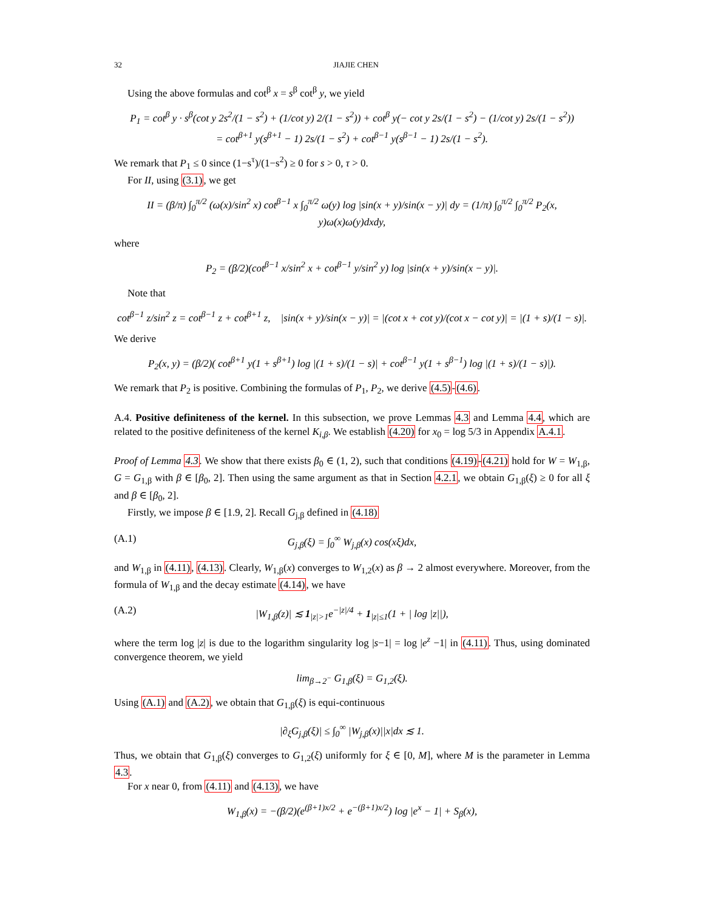32 JIAJIE CHEN
Using the above formulas and cot<sup>β</sup> x = s<sup>β</sup> cot<sup>β</sup> y, we yield
P<sub>1</sub> = cot<sup>β</sup> y · s<sup>β</sup>(cot y 2s<sup>2</sup>/(1 − s<sup>2</sup>) + (1/cot y) 2/(1 − s<sup>2</sup>)) + cot<sup>β</sup> y(− cot y 2s/(1 − s<sup>2</sup>) − (1/cot y) 2s/(1 − s<sup>2</sup>))
= cot<sup>β+1</sup> y(s<sup>β+1</sup> − 1) 2s/(1 − s<sup>2</sup>) + cot<sup>β−1</sup> y(s<sup>β−1</sup> − 1) 2s/(1 − s<sup>2</sup>).
We remark that P<sub>1</sub> ≤ 0 since (1−s<sup>τ</sup>)/(1−s<sup>2</sup>) ≥ 0 for s > 0, τ > 0.
For II, using (3.1), we get
II = (β/π) ∫<sub>0</sub><sup>π/2</sup> (ω(x)/sin<sup>2</sup> x) cot<sup>β−1</sup> x ∫<sub>0</sub><sup>π/2</sup> ω(y) log |sin(x + y)/sin(x − y)| dy = (1/π) ∫<sub>0</sub><sup>π/2</sup> ∫<sub>0</sub><sup>π/2</sup> P<sub>2</sub>(x, y)ω(x)ω(y)dxdy,
where
P<sub>2</sub> = (β/2)(cot<sup>β−1</sup> x/sin<sup>2</sup> x + cot<sup>β−1</sup> y/sin<sup>2</sup> y) log |sin(x + y)/sin(x − y)|.
Note that
cot<sup>β−1</sup> z/sin<sup>2</sup> z = cot<sup>β−1</sup> z + cot<sup>β+1</sup> z, |sin(x + y)/sin(x − y)| = |(cot x + cot y)/(cot x − cot y)| = |(1 + s)/(1 − s)|.
We derive
P<sub>2</sub>(x, y) = (β/2)( cot<sup>β+1</sup> y(1 + s<sup>β+1</sup>) log |(1 + s)/(1 − s)| + cot<sup>β−1</sup> y(1 + s<sup>β−1</sup>) log |(1 + s)/(1 − s)|).
We remark that P<sub>2</sub> is positive. Combining the formulas of P<sub>1</sub>, P<sub>2</sub>, we derive (4.5)-(4.6).
A.4. Positive definiteness of the kernel. In this subsection, we prove Lemmas 4.3 and Lemma 4.4, which are related to the positive definiteness of the kernel K<sub>i,β</sub>. We establish (4.20) for x<sub>0</sub> = log 5/3 in Appendix A.4.1.
Proof of Lemma 4.3. We show that there exists β<sub>0</sub> ∈ (1, 2), such that conditions (4.19)-(4.21) hold for W = W<sub>1,β</sub>, G = G<sub>1,β</sub> with β ∈ [β<sub>0</sub>, 2]. Then using the same argument as that in Section 4.2.1, we obtain G<sub>1,β</sub>(ξ) ≥ 0 for all ξ and β ∈ [β<sub>0</sub>, 2].
Firstly, we impose β ∈ [1.9, 2]. Recall G<sub>j,β</sub> defined in (4.18)
(A.1) G<sub>j,β</sub>(ξ) = ∫<sub>0</sub><sup>∞</sup> W<sub>j,β</sub>(x) cos(xξ)dx,
and W<sub>1,β</sub> in (4.11), (4.13). Clearly, W<sub>1,β</sub>(x) converges to W<sub>1,2</sub>(x) as β → 2 almost everywhere. Moreover, from the formula of W<sub>1,β</sub> and the decay estimate (4.14), we have
(A.2) |W<sub>1,β</sub>(z)| ≲ 1<sub>|z|>1</sub>e<sup>−|z|/4</sup> + 1<sub>|z|≤1</sub>(1 + | log |z||),
where the term log |z| is due to the logarithm singularity log |s−1| = log |e<sup>z</sup> −1| in (4.11). Thus, using dominated convergence theorem, we yield
lim<sub>β→2<sup>−</sup></sub> G<sub>1,β</sub>(ξ) = G<sub>1,2</sub>(ξ).
Using (A.1) and (A.2), we obtain that G<sub>1,β</sub>(ξ) is equi-continuous
|∂<sub>ξ</sub>G<sub>j,β</sub>(ξ)| ≤ ∫<sub>0</sub><sup>∞</sup> |W<sub>j,β</sub>(x)||x|dx ≲ 1.
Thus, we obtain that G<sub>1,β</sub>(ξ) converges to G<sub>1,2</sub>(ξ) uniformly for ξ ∈ [0, M], where M is the parameter in Lemma 4.3.
For x near 0, from (4.11) and (4.13), we have
W<sub>1,β</sub>(x) = −(β/2)(e<sup>(β+1)x/2</sup> + e<sup>−(β+1)x/2</sup>) log |e<sup>x</sup> − 1| + S<sub>β</sub>(x),